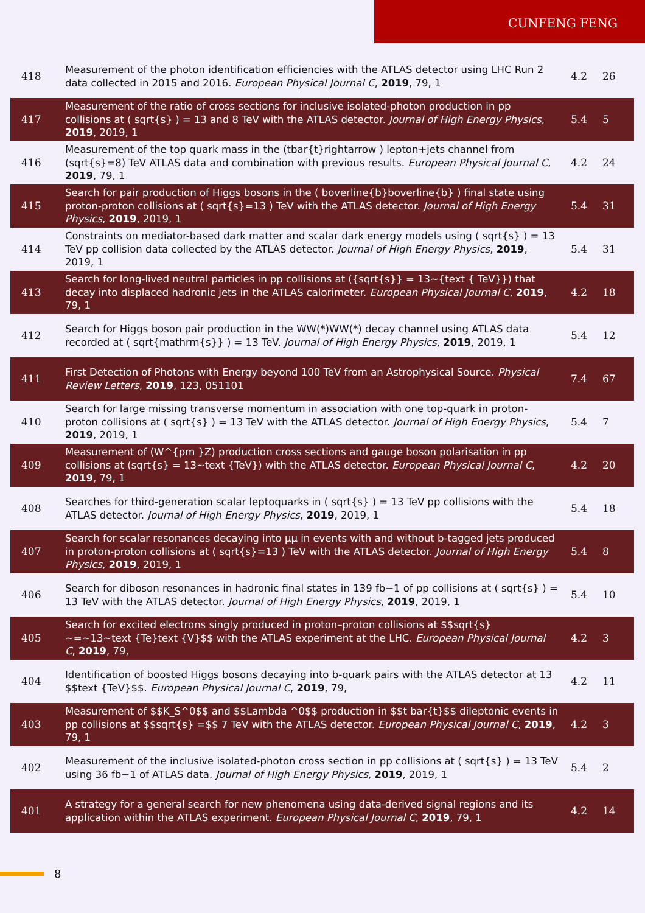CUNFENG FENG
| 418 | Measurement of the photon identification efficiencies with the ATLAS detector using LHC Run 2 data collected in 2015 and 2016. European Physical Journal C , 2019 , 79, 1 | 4.2 | 26 |
| 417 | Measurement of the ratio of cross sections for inclusive isolated-photon production in pp collisions at ( sqrt{s} ) = 13 and 8 TeV with the ATLAS detector. Journal of High Energy Physics , 2019 , 2019, 1 | 5.4 | 5 |
| 416 | Measurement of the top quark mass in the (tbar{t}rightarrow ) lepton+jets channel from (sqrt{s}=8) TeV ATLAS data and combination with previous results. European Physical Journal C , 2019 , 79, 1 | 4.2 | 24 |
| 415 | Search for pair production of Higgs bosons in the ( boverline{b}boverline{b} ) final state using proton-proton collisions at ( sqrt{s}=13 ) TeV with the ATLAS detector. Journal of High Energy Physics , 2019 , 2019, 1 | 5.4 | 31 |
| 414 | Constraints on mediator-based dark matter and scalar dark energy models using ( sqrt{s} ) = 13 TeV pp collision data collected by the ATLAS detector. Journal of High Energy Physics , 2019 , 2019, 1 | 5.4 | 31 |
| 413 | Search for long-lived neutral particles in pp collisions at ({sqrt{s}} = 13~{text { TeV}}) that decay into displaced hadronic jets in the ATLAS calorimeter. European Physical Journal C , 2019 , 79, 1 | 4.2 | 18 |
| 412 | Search for Higgs boson pair production in the WW(*)WW(*) decay channel using ATLAS data recorded at ( sqrt{mathrm{s}} ) = 13 TeV. Journal of High Energy Physics , 2019 , 2019, 1 | 5.4 | 12 |
| 411 | First Detection of Photons with Energy beyond 100 TeV from an Astrophysical Source. Physical Review Letters , 2019 , 123, 051101 | 7.4 | 67 |
| 410 | Search for large missing transverse momentum in association with one top-quark in proton-proton collisions at ( sqrt{s} ) = 13 TeV with the ATLAS detector. Journal of High Energy Physics , 2019 , 2019, 1 | 5.4 | 7 |
| 409 | Measurement of (W^{pm }Z) production cross sections and gauge boson polarisation in pp collisions at (sqrt{s} = 13~text {TeV}) with the ATLAS detector. European Physical Journal C , 2019 , 79, 1 | 4.2 | 20 |
| 408 | Searches for third-generation scalar leptoquarks in ( sqrt{s} ) = 13 TeV pp collisions with the ATLAS detector. Journal of High Energy Physics , 2019 , 2019, 1 | 5.4 | 18 |
| 407 | Search for scalar resonances decaying into μμ in events with and without b-tagged jets produced in proton-proton collisions at ( sqrt{s}=13 ) TeV with the ATLAS detector. Journal of High Energy Physics , 2019 , 2019, 1 | 5.4 | 8 |
| 406 | Search for diboson resonances in hadronic final states in 139 fb−1 of pp collisions at ( sqrt{s} ) = 13 TeV with the ATLAS detector. Journal of High Energy Physics , 2019 , 2019, 1 | 5.4 | 10 |
| 405 | Search for excited electrons singly produced in proton–proton collisions at $$sqrt{s} ~=~13~text {Te}text {V}$$ with the ATLAS experiment at the LHC. European Physical Journal C , 2019 , 79, | 4.2 | 3 |
| 404 | Identification of boosted Higgs bosons decaying into b-quark pairs with the ATLAS detector at 13 $$text {TeV}$$. European Physical Journal C , 2019 , 79, | 4.2 | 11 |
| 403 | Measurement of $$K_S^0$$ and $$Lambda ^0$$ production in $$t bar{t}$$ dileptonic events in pp collisions at $$sqrt{s} =$$ 7 TeV with the ATLAS detector. European Physical Journal C , 2019 , 79, 1 | 4.2 | 3 |
| 402 | Measurement of the inclusive isolated-photon cross section in pp collisions at ( sqrt{s} ) = 13 TeV using 36 fb−1 of ATLAS data. Journal of High Energy Physics , 2019 , 2019, 1 | 5.4 | 2 |
| 401 | A strategy for a general search for new phenomena using data-derived signal regions and its application within the ATLAS experiment. European Physical Journal C , 2019 , 79, 1 | 4.2 | 14 |
8